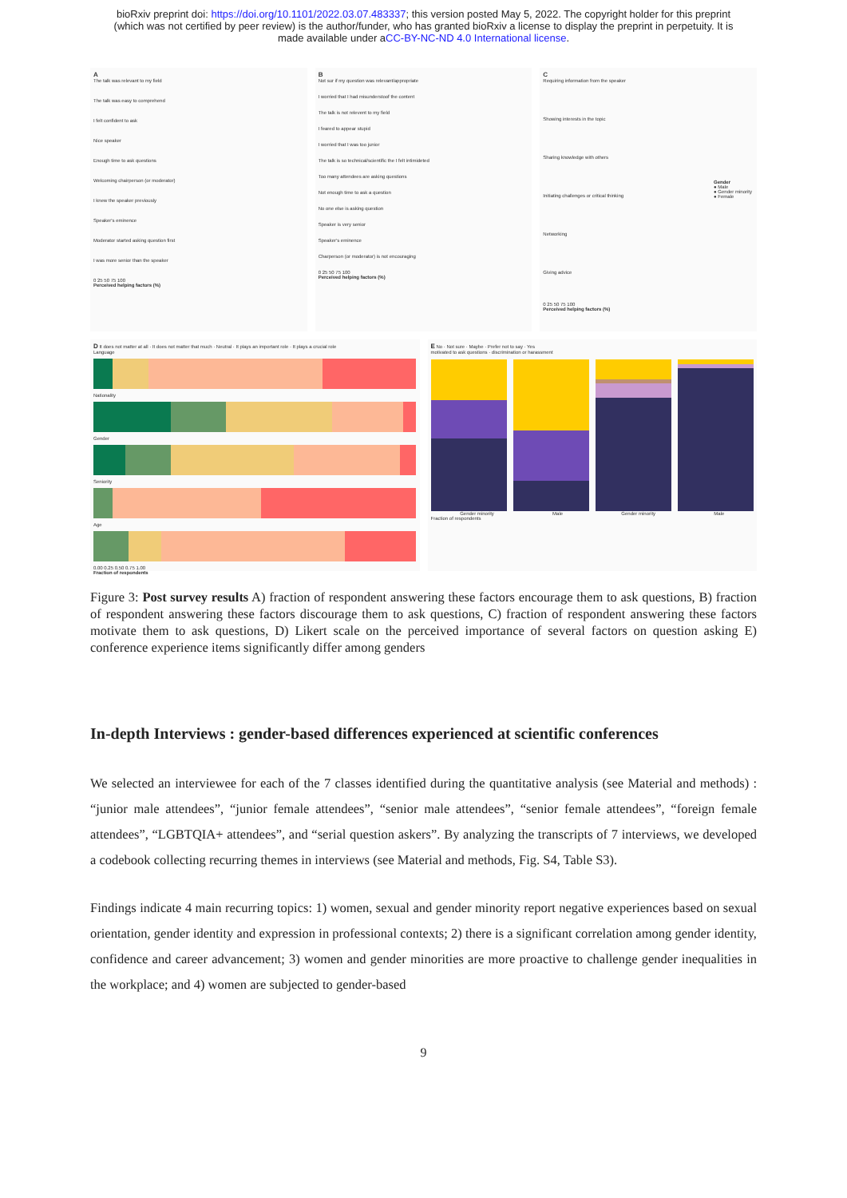bioRxiv preprint doi: https://doi.org/10.1101/2022.03.07.483337; this version posted May 5, 2022. The copyright holder for this preprint
(which was not certified by peer review) is the author/funder, who has granted bioRxiv a license to display the preprint in perpetuity. It is
made available under aCC-BY-NC-ND 4.0 International license.
A
The talk was relevant to my field
The talk was easy to comprehend
I felt confident to ask
Nice speaker
Enough time to ask questions
Welcoming chairperson (or moderator)
I knew the speaker previously
Speaker's eminence
Moderator started asking question first
I was more senior than the speaker
0 25 50 75 100
Perceived helping factors (%)
B
Not sur if my question was relevant/appropriate
I worried that I had misunderstoof the content
The talk is not relevent to my field
I feared to appear stupid
I worried that I was too junior
The talk is so technical/scientific the I felt intimideted
Too many attendees are asking questions
Not enough time to ask a question
No one else is asking question
Speaker is very senior
Speaker's eminence
Charperson (or moderator) is not encouraging
0 25 50 75 100
Perceived helping factors (%)
C
Requiring information from the speaker
Showing interests in the topic
Sharing knowledge with others
Initiating challenges or critical thinking
Networking
Giving advice
0 25 50 75 100
Perceived helping factors (%)
Gender
● Male
● Gender minority
● Female
D It does not matter at all · It does not matter that much · Neutral · It plays an important role · It plays a crucial role
Language
Nationality
Gender
Seniority
Age
0.00 0.25 0.50 0.75 1.00
Fraction of respondents
E No · Not sure · Maybe · Prefer not to say · Yes
motivated to ask questions · discrimination or harassment
Gender minority Male Gender minority Male
Fraction of respondents
Figure 3: Post survey results A) fraction of respondent answering these factors encourage them to ask questions, B) fraction of respondent answering these factors discourage them to ask questions, C) fraction of respondent answering these factors motivate them to ask questions, D) Likert scale on the perceived importance of several factors on question asking E) conference experience items significantly differ among genders
In-depth Interviews : gender-based differences experienced at scientific conferences
We selected an interviewee for each of the 7 classes identified during the quantitative analysis (see Material and methods) : “junior male attendees”, “junior female attendees”, “senior male attendees”, “senior female attendees”, “foreign female attendees”, “LGBTQIA+ attendees”, and “serial question askers”. By analyzing the transcripts of 7 interviews, we developed a codebook collecting recurring themes in interviews (see Material and methods, Fig. S4, Table S3).
Findings indicate 4 main recurring topics: 1) women, sexual and gender minority report negative experiences based on sexual orientation, gender identity and expression in professional contexts; 2) there is a significant correlation among gender identity, confidence and career advancement; 3) women and gender minorities are more proactive to challenge gender inequalities in the workplace; and 4) women are subjected to gender-based
9